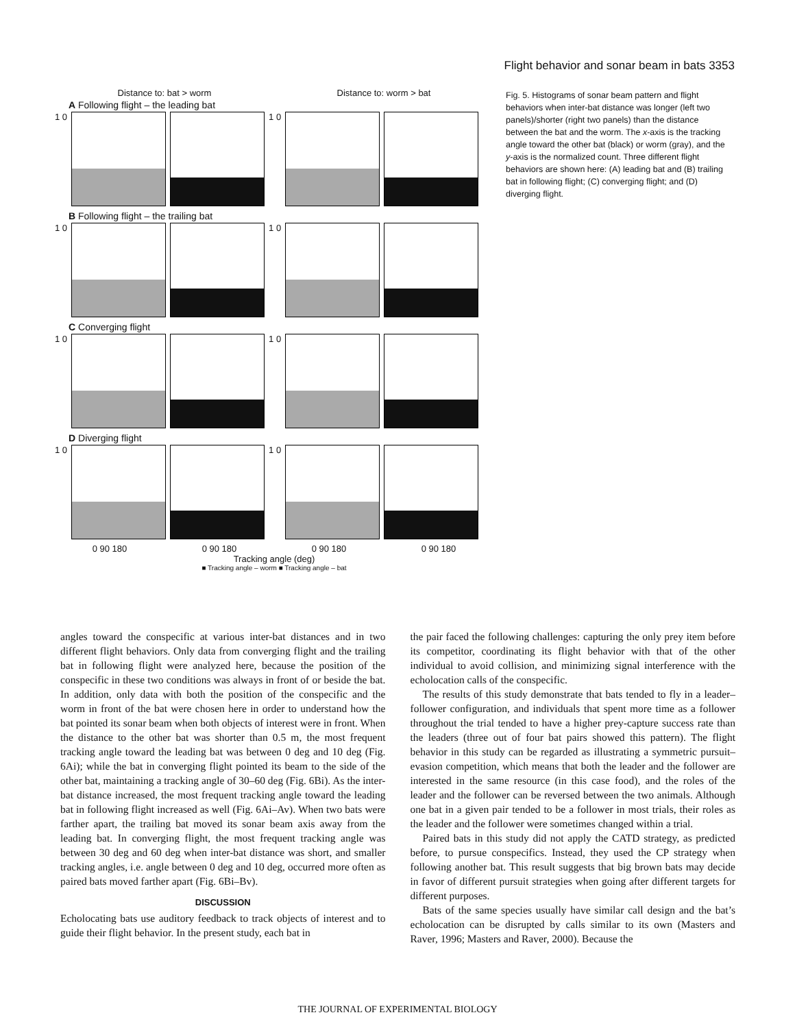Flight behavior and sonar beam in bats 3353
Distance to: bat > worm Distance to: worm > bat
A Following flight – the leading bat
1 0 1 0
B Following flight – the trailing bat
1 0 1 0
C Converging flight
1 0 1 0
D Diverging flight
1 0 1 0
0 90 180 0 90 180 0 90 180 0 90 180
Tracking angle (deg)
■ Tracking angle – worm ■ Tracking angle – bat
Fig. 5. Histograms of sonar beam pattern and flight behaviors when inter-bat distance was longer (left two panels)/shorter (right two panels) than the distance between the bat and the worm. The x-axis is the tracking angle toward the other bat (black) or worm (gray), and the y-axis is the normalized count. Three different flight behaviors are shown here: (A) leading bat and (B) trailing bat in following flight; (C) converging flight; and (D) diverging flight.
angles toward the conspecific at various inter-bat distances and in two different flight behaviors. Only data from converging flight and the trailing bat in following flight were analyzed here, because the position of the conspecific in these two conditions was always in front of or beside the bat. In addition, only data with both the position of the conspecific and the worm in front of the bat were chosen here in order to understand how the bat pointed its sonar beam when both objects of interest were in front. When the distance to the other bat was shorter than 0.5 m, the most frequent tracking angle toward the leading bat was between 0 deg and 10 deg (Fig. 6Ai); while the bat in converging flight pointed its beam to the side of the other bat, maintaining a tracking angle of 30–60 deg (Fig. 6Bi). As the inter-bat distance increased, the most frequent tracking angle toward the leading bat in following flight increased as well (Fig. 6Ai–Av). When two bats were farther apart, the trailing bat moved its sonar beam axis away from the leading bat. In converging flight, the most frequent tracking angle was between 30 deg and 60 deg when inter-bat distance was short, and smaller tracking angles, i.e. angle between 0 deg and 10 deg, occurred more often as paired bats moved farther apart (Fig. 6Bi–Bv).
DISCUSSION
Echolocating bats use auditory feedback to track objects of interest and to guide their flight behavior. In the present study, each bat in
the pair faced the following challenges: capturing the only prey item before its competitor, coordinating its flight behavior with that of the other individual to avoid collision, and minimizing signal interference with the echolocation calls of the conspecific.
The results of this study demonstrate that bats tended to fly in a leader–follower configuration, and individuals that spent more time as a follower throughout the trial tended to have a higher prey-capture success rate than the leaders (three out of four bat pairs showed this pattern). The flight behavior in this study can be regarded as illustrating a symmetric pursuit–evasion competition, which means that both the leader and the follower are interested in the same resource (in this case food), and the roles of the leader and the follower can be reversed between the two animals. Although one bat in a given pair tended to be a follower in most trials, their roles as the leader and the follower were sometimes changed within a trial.
Paired bats in this study did not apply the CATD strategy, as predicted before, to pursue conspecifics. Instead, they used the CP strategy when following another bat. This result suggests that big brown bats may decide in favor of different pursuit strategies when going after different targets for different purposes.
Bats of the same species usually have similar call design and the bat’s echolocation can be disrupted by calls similar to its own (Masters and Raver, 1996; Masters and Raver, 2000). Because the
THE JOURNAL OF EXPERIMENTAL BIOLOGY